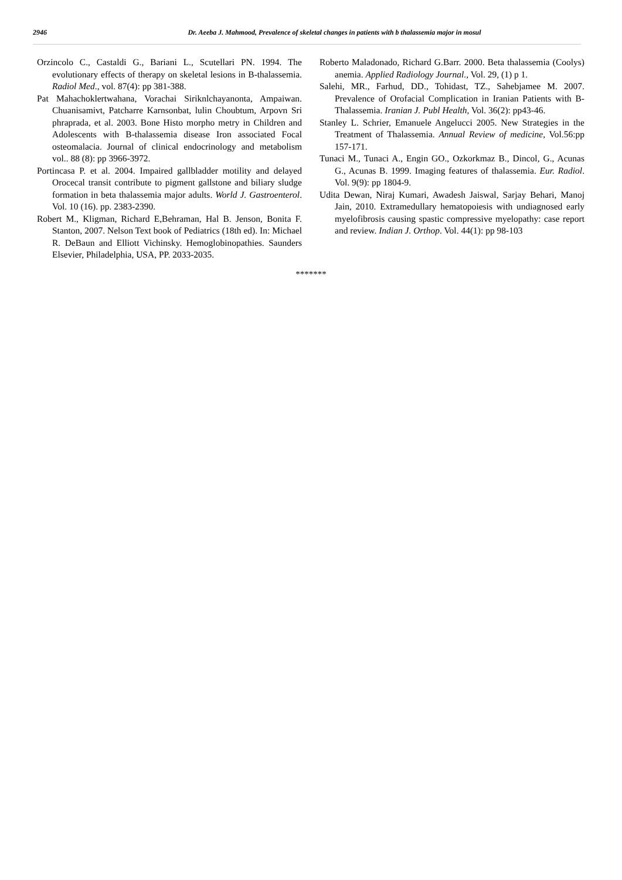2946 Dr. Aeeba J. Mahmood, Prevalence of skeletal changes in patients with b thalassemia major in mosul
Orzincolo C., Castaldi G., Bariani L., Scutellari PN. 1994. The evolutionary effects of therapy on skeletal lesions in B-thalassemia. Radiol Med., vol. 87(4): pp 381-388.
Pat Mahachoklertwahana, Vorachai Siriknlchayanonta, Ampaiwan. Chuanisamivt, Patcharre Karnsonbat, lulin Choubtum, Arpovn Sri phraprada, et al. 2003. Bone Histo morpho metry in Children and Adolescents with B-thalassemia disease Iron associated Focal osteomalacia. Journal of clinical endocrinology and metabolism vol.. 88 (8): pp 3966-3972.
Portincasa P. et al. 2004. Impaired gallbladder motility and delayed Orocecal transit contribute to pigment gallstone and biliary sludge formation in beta thalassemia major adults. World J. Gastroenterol. Vol. 10 (16). pp. 2383-2390.
Robert M., Kligman, Richard E,Behraman, Hal B. Jenson, Bonita F. Stanton, 2007. Nelson Text book of Pediatrics (18th ed). In: Michael R. DeBaun and Elliott Vichinsky. Hemoglobinopathies. Saunders Elsevier, Philadelphia, USA, PP. 2033-2035.
Roberto Maladonado, Richard G.Barr. 2000. Beta thalassemia (Coolys) anemia. Applied Radiology Journal., Vol. 29, (1) p 1.
Salehi, MR., Farhud, DD., Tohidast, TZ., Sahebjamee M. 2007. Prevalence of Orofacial Complication in Iranian Patients with B- Thalassemia. Iranian J. Publ Health, Vol. 36(2): pp43-46.
Stanley L. Schrier, Emanuele Angelucci 2005. New Strategies in the Treatment of Thalassemia. Annual Review of medicine, Vol.56:pp 157-171.
Tunaci M., Tunaci A., Engin GO., Ozkorkmaz B., Dincol, G., Acunas G., Acunas B. 1999. Imaging features of thalassemia. Eur. Radiol. Vol. 9(9): pp 1804-9.
Udita Dewan, Niraj Kumari, Awadesh Jaiswal, Sarjay Behari, Manoj Jain, 2010. Extramedullary hematopoiesis with undiagnosed early myelofibrosis causing spastic compressive myelopathy: case report and review. Indian J. Orthop. Vol. 44(1): pp 98-103
*******